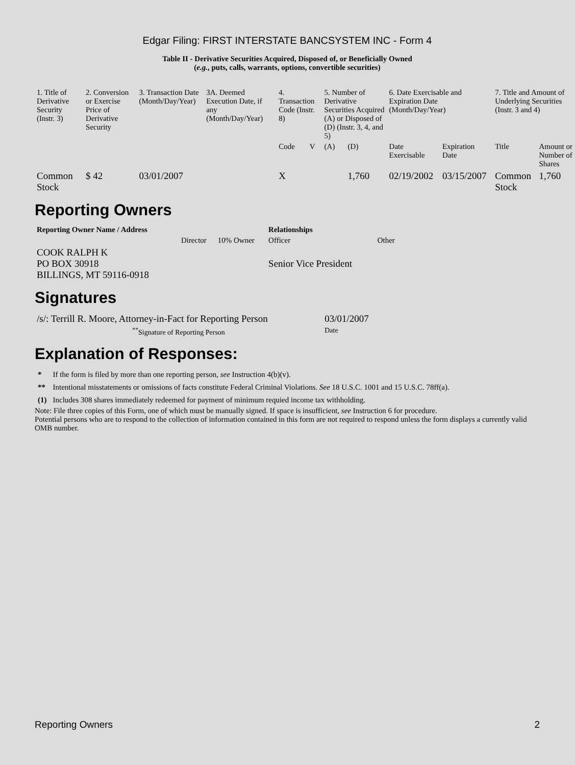Edgar Filing: FIRST INTERSTATE BANCSYSTEM INC - Form 4
Table II - Derivative Securities Acquired, Disposed of, or Beneficially Owned
(e.g., puts, calls, warrants, options, convertible securities)
| 1. Title of Derivative Security (Instr. 3) | 2. Conversion or Exercise Price of Derivative Security | 3. Transaction Date (Month/Day/Year) | 3A. Deemed Execution Date, if any (Month/Day/Year) | 4. Transaction Code (Instr. 8) | | 5. Number of Derivative Securities Acquired (A) or Disposed of (D) (Instr. 3, 4, and 5) | | 6. Date Exercisable and Expiration Date (Month/Day/Year) | | 7. Title and Amount of Underlying Securities (Instr. 3 and 4) | |
| --- | --- | --- | --- | --- | --- | --- | --- | --- | --- | --- | --- |
| | | | | Code | V | (A) | (D) | Date Exercisable | Expiration Date | Title | Amount or Number of Shares |
| Common Stock | $ 42 | 03/01/2007 | | X | | | 1,760 | 02/19/2002 | 03/15/2007 | Common Stock | 1,760 |
Reporting Owners
| Reporting Owner Name / Address | Relationships | | | |
| --- | --- | --- | --- | --- |
| | Director | 10% Owner | Officer | Other |
| COOK RALPH K PO BOX 30918 BILLINGS, MT 59116-0918 | | | Senior Vice President | |
Signatures
| /s/: Terrill R. Moore, Attorney-in-Fact for Reporting Person | 03/01/2007 |
| <sup>**</sup> Signature of Reporting Person | Date |
Explanation of Responses:
| * | If the form is filed by more than one reporting person, see Instruction 4(b)(v). |
| ** | Intentional misstatements or omissions of facts constitute Federal Criminal Violations. See 18 U.S.C. 1001 and 15 U.S.C. 78ff(a). |
| (1) | Includes 308 shares immediately redeemed for payment of minimum requied income tax withholding. |
Note: File three copies of this Form, one of which must be manually signed. If space is insufficient, see Instruction 6 for procedure.
Potential persons who are to respond to the collection of information contained in this form are not required to respond unless the form displays a currently valid OMB number.
Reporting Owners 2